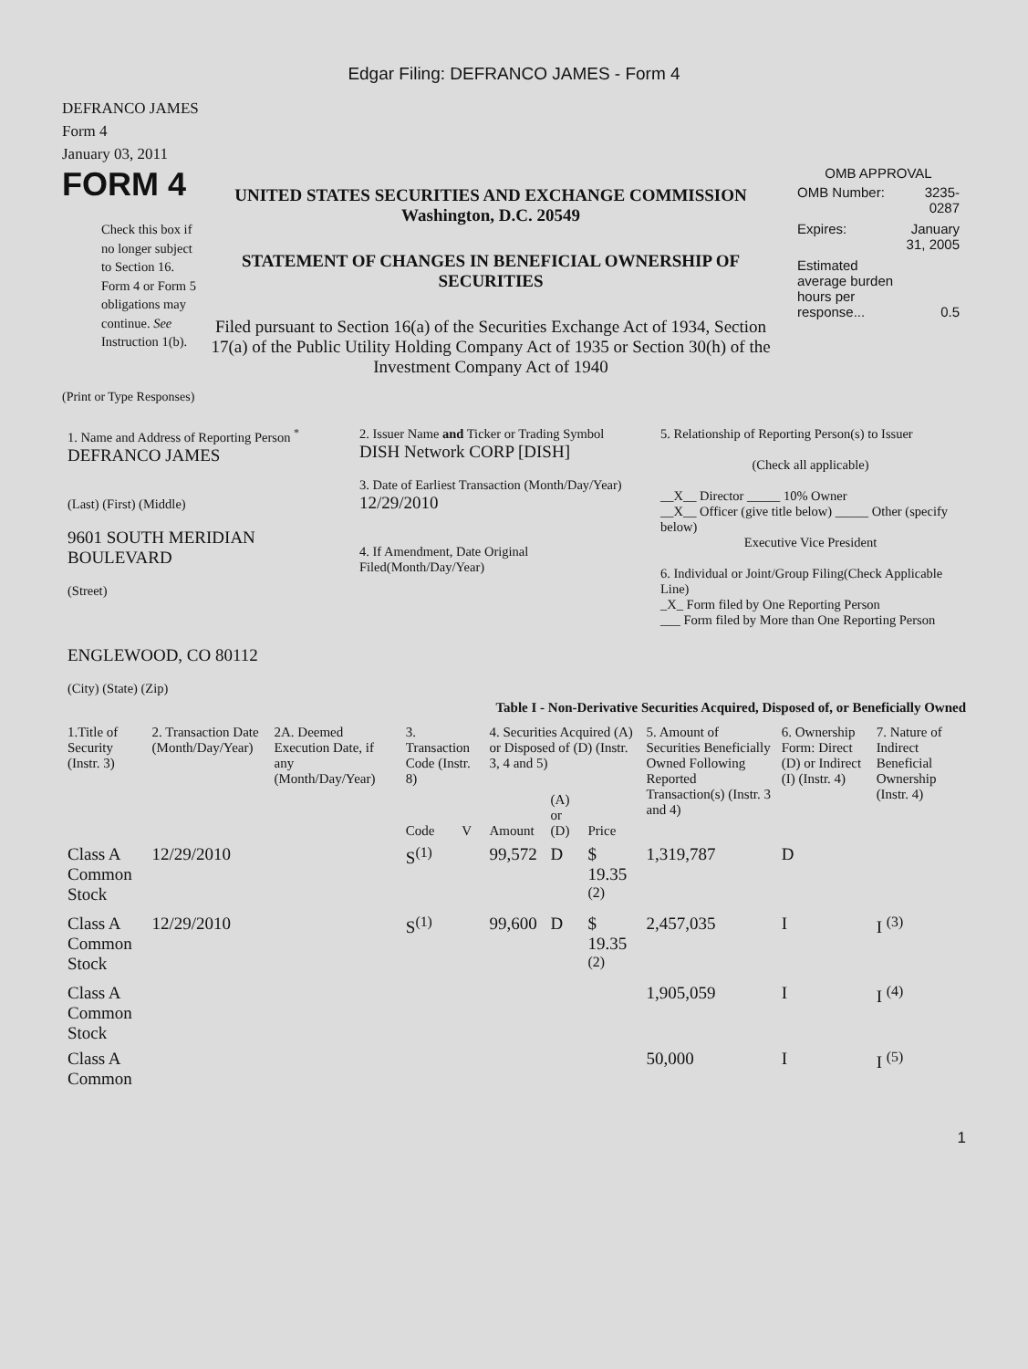Edgar Filing: DEFRANCO JAMES - Form 4
DEFRANCO JAMES
Form 4
January 03, 2011
FORM 4
Check this box if no longer subject to Section 16. Form 4 or Form 5 obligations may continue. See Instruction 1(b).
UNITED STATES SECURITIES AND EXCHANGE COMMISSION
Washington, D.C. 20549
STATEMENT OF CHANGES IN BENEFICIAL OWNERSHIP OF SECURITIES
Filed pursuant to Section 16(a) of the Securities Exchange Act of 1934, Section 17(a) of the Public Utility Holding Company Act of 1935 or Section 30(h) of the Investment Company Act of 1940
OMB APPROVAL
| OMB Number: | 3235-0287 |
| Expires: | January 31, 2005 |
| Estimated average burden hours per response... | 0.5 |
(Print or Type Responses)
| 1. Name and Address of Reporting Person <sup>*</sup> DEFRANCO JAMES (Last) (First) (Middle) 9601 SOUTH MERIDIAN BOULEVARD (Street) ENGLEWOOD, CO 80112 (City) (State) (Zip) | 2. Issuer Name and Ticker or Trading Symbol DISH Network CORP [DISH] 3. Date of Earliest Transaction (Month/Day/Year) 12/29/2010 4. If Amendment, Date Original Filed(Month/Day/Year) | 5. Relationship of Reporting Person(s) to Issuer (Check all applicable) __X__ Director _____ 10% Owner __X__ Officer (give title below) _____ Other (specify below) Executive Vice President 6. Individual or Joint/Group Filing(Check Applicable Line) _X_ Form filed by One Reporting Person ___ Form filed by More than One Reporting Person |
Table I - Non-Derivative Securities Acquired, Disposed of, or Beneficially Owned
| 1.Title of Security (Instr. 3) | 2. Transaction Date (Month/Day/Year) | 2A. Deemed Execution Date, if any (Month/Day/Year) | 3. Transaction Code (Instr. 8) | | 4. Securities Acquired (A) or Disposed of (D) (Instr. 3, 4 and 5) | | | 5. Amount of Securities Beneficially Owned Following Reported Transaction(s) (Instr. 3 and 4) | 6. Ownership Form: Direct (D) or Indirect (I) (Instr. 4) | 7. Nature of Indirect Beneficial Ownership (Instr. 4) |
| --- | --- | --- | --- | --- | --- | --- | --- | --- | --- | --- |
| | | | Code | V | Amount | (A) or (D) | Price | | | |
| Class A Common Stock | 12/29/2010 | | S<sup>(1)</sup> | | 99,572 | D | $ 19.35 <sup>(2)</sup> | 1,319,787 | D | |
| Class A Common Stock | 12/29/2010 | | S<sup>(1)</sup> | | 99,600 | D | $ 19.35 <sup>(2)</sup> | 2,457,035 | I | I <sup>(3)</sup> |
| Class A Common Stock | | | | | | | | 1,905,059 | I | I <sup>(4)</sup> |
| Class A Common | | | | | | | | 50,000 | I | I <sup>(5)</sup> |
1